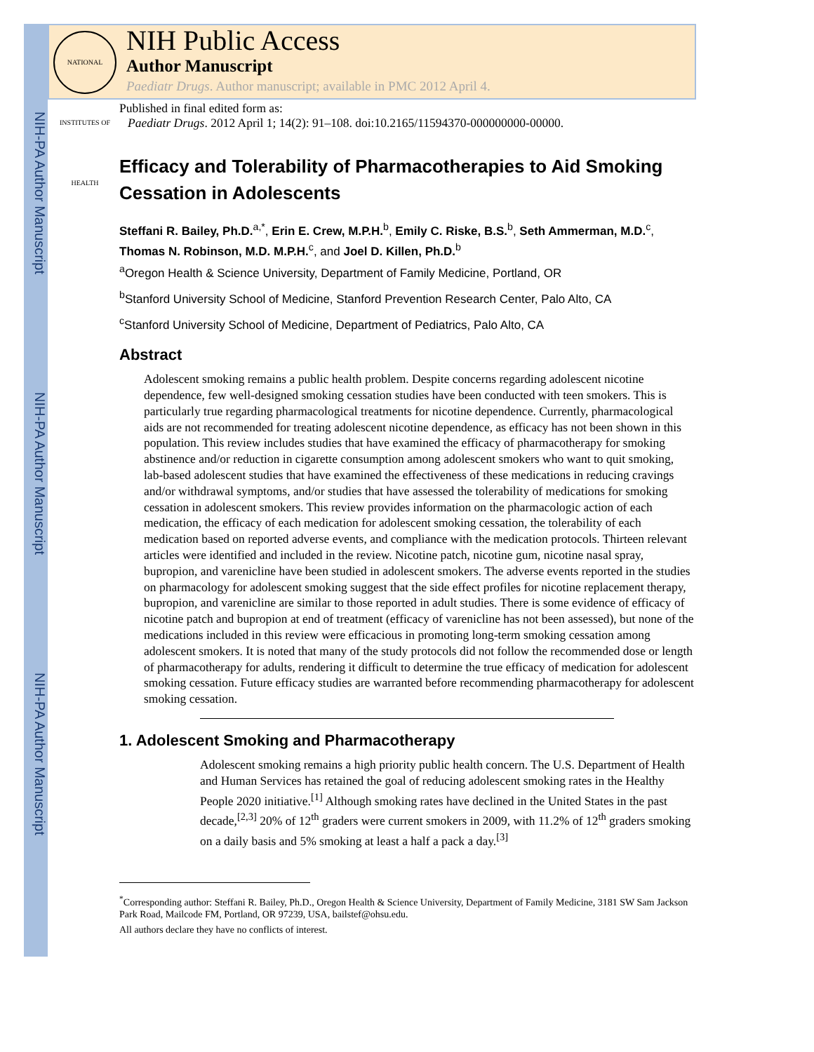NIH-PA Author Manuscript
NIH-PA Author Manuscript
NIH-PA Author Manuscript
NATIONAL INSTITUTES OF HEALTH
NIH Public Access
Author Manuscript
Paediatr Drugs. Author manuscript; available in PMC 2012 April 4.
Published in final edited form as:
Paediatr Drugs. 2012 April 1; 14(2): 91–108. doi:10.2165/11594370-000000000-00000.
Efficacy and Tolerability of Pharmacotherapies to Aid Smoking Cessation in Adolescents
Steffani R. Bailey, Ph.D.<sup>a,*</sup>, Erin E. Crew, M.P.H.<sup>b</sup>, Emily C. Riske, B.S.<sup>b</sup>, Seth Ammerman, M.D.<sup>c</sup>, Thomas N. Robinson, M.D. M.P.H.<sup>c</sup>, and Joel D. Killen, Ph.D.<sup>b</sup>
<sup>a</sup> Oregon Health & Science University, Department of Family Medicine, Portland, OR
<sup>b</sup> Stanford University School of Medicine, Stanford Prevention Research Center, Palo Alto, CA
<sup>c</sup> Stanford University School of Medicine, Department of Pediatrics, Palo Alto, CA
Abstract
Adolescent smoking remains a public health problem. Despite concerns regarding adolescent nicotine dependence, few well-designed smoking cessation studies have been conducted with teen smokers. This is particularly true regarding pharmacological treatments for nicotine dependence. Currently, pharmacological aids are not recommended for treating adolescent nicotine dependence, as efficacy has not been shown in this population. This review includes studies that have examined the efficacy of pharmacotherapy for smoking abstinence and/or reduction in cigarette consumption among adolescent smokers who want to quit smoking, lab-based adolescent studies that have examined the effectiveness of these medications in reducing cravings and/or withdrawal symptoms, and/or studies that have assessed the tolerability of medications for smoking cessation in adolescent smokers. This review provides information on the pharmacologic action of each medication, the efficacy of each medication for adolescent smoking cessation, the tolerability of each medication based on reported adverse events, and compliance with the medication protocols. Thirteen relevant articles were identified and included in the review. Nicotine patch, nicotine gum, nicotine nasal spray, bupropion, and varenicline have been studied in adolescent smokers. The adverse events reported in the studies on pharmacology for adolescent smoking suggest that the side effect profiles for nicotine replacement therapy, bupropion, and varenicline are similar to those reported in adult studies. There is some evidence of efficacy of nicotine patch and bupropion at end of treatment (efficacy of varenicline has not been assessed), but none of the medications included in this review were efficacious in promoting long-term smoking cessation among adolescent smokers. It is noted that many of the study protocols did not follow the recommended dose or length of pharmacotherapy for adults, rendering it difficult to determine the true efficacy of medication for adolescent smoking cessation. Future efficacy studies are warranted before recommending pharmacotherapy for adolescent smoking cessation.
1. Adolescent Smoking and Pharmacotherapy
Adolescent smoking remains a high priority public health concern. The U.S. Department of Health and Human Services has retained the goal of reducing adolescent smoking rates in the Healthy People 2020 initiative.<sup>[1]</sup> Although smoking rates have declined in the United States in the past decade,<sup>[2,3]</sup> 20% of 12<sup>th</sup> graders were current smokers in 2009, with 11.2% of 12<sup>th</sup> graders smoking on a daily basis and 5% smoking at least a half a pack a day.<sup>[3]</sup>
<sup>*</sup> Corresponding author: Steffani R. Bailey, Ph.D., Oregon Health & Science University, Department of Family Medicine, 3181 SW Sam Jackson Park Road, Mailcode FM, Portland, OR 97239, USA, bailstef@ohsu.edu.
All authors declare they have no conflicts of interest.